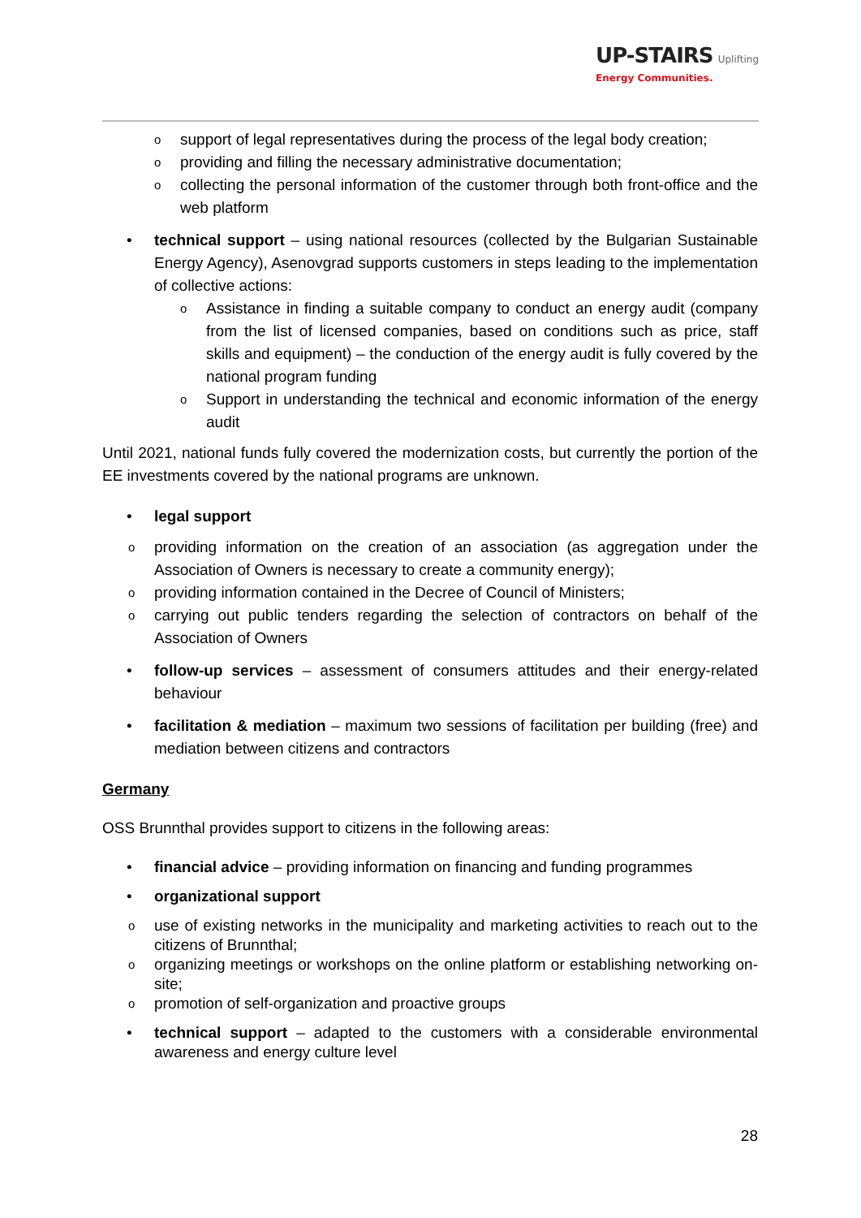UP-STAIRS Uplifting
Energy Communities.
o support of legal representatives during the process of the legal body creation;
o providing and filling the necessary administrative documentation;
o collecting the personal information of the customer through both front-office and the web platform
• technical support – using national resources (collected by the Bulgarian Sustainable Energy Agency), Asenovgrad supports customers in steps leading to the implementation of collective actions:
o Assistance in finding a suitable company to conduct an energy audit (company from the list of licensed companies, based on conditions such as price, staff skills and equipment) – the conduction of the energy audit is fully covered by the national program funding
o Support in understanding the technical and economic information of the energy audit
Until 2021, national funds fully covered the modernization costs, but currently the portion of the EE investments covered by the national programs are unknown.
• legal support
o providing information on the creation of an association (as aggregation under the Association of Owners is necessary to create a community energy);
o providing information contained in the Decree of Council of Ministers;
o carrying out public tenders regarding the selection of contractors on behalf of the Association of Owners
• follow-up services – assessment of consumers attitudes and their energy-related behaviour
• facilitation & mediation – maximum two sessions of facilitation per building (free) and mediation between citizens and contractors
Germany
OSS Brunnthal provides support to citizens in the following areas:
• financial advice – providing information on financing and funding programmes
• organizational support
o use of existing networks in the municipality and marketing activities to reach out to the citizens of Brunnthal;
o organizing meetings or workshops on the online platform or establishing networking on-site;
o promotion of self-organization and proactive groups
• technical support – adapted to the customers with a considerable environmental awareness and energy culture level
28